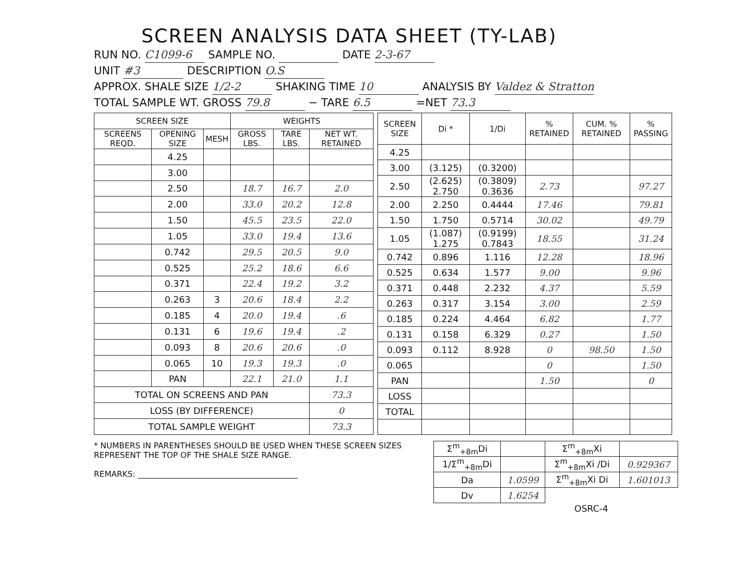SCREEN ANALYSIS DATA SHEET (TY-LAB)
RUN NO. C1099-6 SAMPLE NO. DATE 2-3-67
UNIT #3 DESCRIPTION O.S
APPROX. SHALE SIZE 1/2-2 SHAKING TIME 10 ANALYSIS BY Valdez & Stratton
TOTAL SAMPLE WT. GROSS 79.8 − TARE 6.5 =NET 73.3
| SCREEN SIZE | | | WEIGHTS | | |
| --- | --- | --- | --- | --- | --- |
| SCREENS REQD. | OPENING SIZE | MESH | GROSS LBS. | TARE LBS. | NET WT. RETAINED |
| | 4.25 | | | | |
| | 3.00 | | | | |
| | 2.50 | | 18.7 | 16.7 | 2.0 |
| | 2.00 | | 33.0 | 20.2 | 12.8 |
| | 1.50 | | 45.5 | 23.5 | 22.0 |
| | 1.05 | | 33.0 | 19.4 | 13.6 |
| | 0.742 | | 29.5 | 20.5 | 9.0 |
| | 0.525 | | 25.2 | 18.6 | 6.6 |
| | 0.371 | | 22.4 | 19.2 | 3.2 |
| | 0.263 | 3 | 20.6 | 18.4 | 2.2 |
| | 0.185 | 4 | 20.0 | 19.4 | .6 |
| | 0.131 | 6 | 19.6 | 19.4 | .2 |
| | 0.093 | 8 | 20.6 | 20.6 | .0 |
| | 0.065 | 10 | 19.3 | 19.3 | .0 |
| | PAN | | 22.1 | 21.0 | 1.1 |
| TOTAL ON SCREENS AND PAN | | | | | 73.3 |
| LOSS (BY DIFFERENCE) | | | | | 0 |
| TOTAL SAMPLE WEIGHT | | | | | 73.3 |
| SCREEN SIZE | Di * | 1/Di | % RETAINED | CUM. % RETAINED | % PASSING |
| --- | --- | --- | --- | --- | --- |
| 4.25 | | | | | |
| 3.00 | (3.125) | (0.3200) | | | |
| 2.50 | (2.625) 2.750 | (0.3809) 0.3636 | 2.73 | | 97.27 |
| 2.00 | 2.250 | 0.4444 | 17.46 | | 79.81 |
| 1.50 | 1.750 | 0.5714 | 30.02 | | 49.79 |
| 1.05 | (1.087) 1.275 | (0.9199) 0.7843 | 18.55 | | 31.24 |
| 0.742 | 0.896 | 1.116 | 12.28 | | 18.96 |
| 0.525 | 0.634 | 1.577 | 9.00 | | 9.96 |
| 0.371 | 0.448 | 2.232 | 4.37 | | 5.59 |
| 0.263 | 0.317 | 3.154 | 3.00 | | 2.59 |
| 0.185 | 0.224 | 4.464 | 6.82 | | 1.77 |
| 0.131 | 0.158 | 6.329 | 0.27 | | 1.50 |
| 0.093 | 0.112 | 8.928 | 0 | 98.50 | 1.50 |
| 0.065 | | | 0 | | 1.50 |
| PAN | | | 1.50 | | 0 |
| LOSS | | | | | |
| TOTAL | | | | | |
* NUMBERS IN PARENTHESES SHOULD BE USED WHEN THESE SCREEN SIZES REPRESENT THE TOP OF THE SHALE SIZE RANGE.
REMARKS: ________________________________________
| Σ<sup>m</sup><sub>+8m</sub>Di | | Σ<sup>m</sup><sub>+8m</sub>Xi | |
| 1/Σ<sup>m</sup><sub>+8m</sub>Di | | Σ<sup>m</sup><sub>+8m</sub>Xi /Di | 0.929367 |
| Da | 1.0599 | Σ<sup>m</sup><sub>+8m</sub>Xi Di | 1.601013 |
| Dv | 1.6254 | | |
OSRC-4